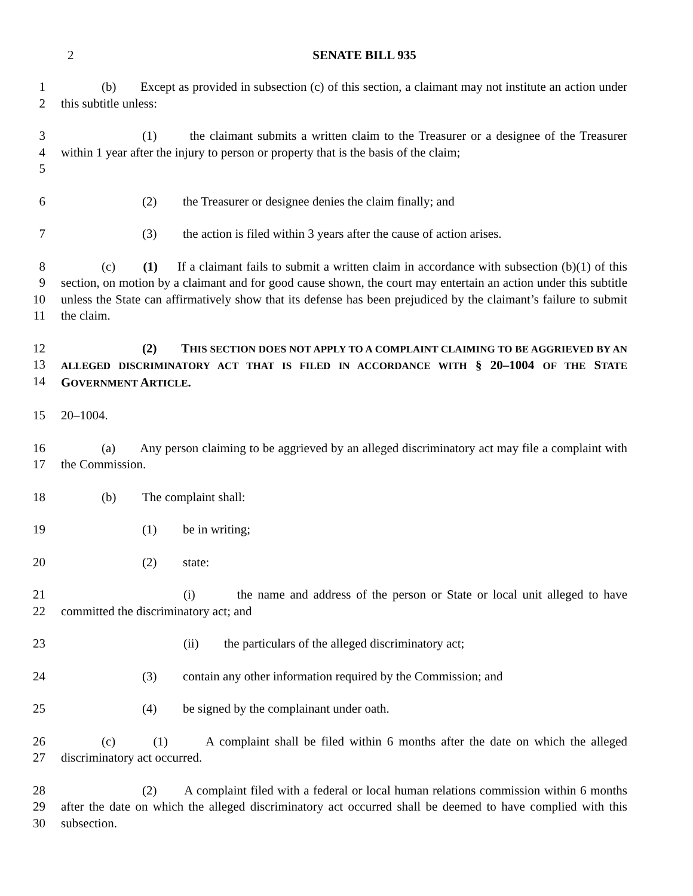2
SENATE BILL 935
1
2
(b) Except as provided in subsection (c) of this section, a claimant may not institute an action under this subtitle unless:
3
4
5
(1) the claimant submits a written claim to the Treasurer or a designee of the Treasurer within 1 year after the injury to person or property that is the basis of the claim;
6 (2) the Treasurer or designee denies the claim finally; and
7 (3) the action is filed within 3 years after the cause of action arises.
8
9
10
11
(c) (1) If a claimant fails to submit a written claim in accordance with subsection (b)(1) of this section, on motion by a claimant and for good cause shown, the court may entertain an action under this subtitle unless the State can affirmatively show that its defense has been prejudiced by the claimant’s failure to submit the claim.
12
13
14
(2) THIS SECTION DOES NOT APPLY TO A COMPLAINT CLAIMING TO BE AGGRIEVED BY AN ALLEGED DISCRIMINATORY ACT THAT IS FILED IN ACCORDANCE WITH § 20–1004 OF THE STATE GOVERNMENT ARTICLE.
15 20–1004.
16
17
(a) Any person claiming to be aggrieved by an alleged discriminatory act may file a complaint with the Commission.
18 (b) The complaint shall:
19 (1) be in writing;
20 (2) state:
21
22
(i) the name and address of the person or State or local unit alleged to have committed the discriminatory act; and
23 (ii) the particulars of the alleged discriminatory act;
24 (3) contain any other information required by the Commission; and
25 (4) be signed by the complainant under oath.
26
27
(c) (1) A complaint shall be filed within 6 months after the date on which the alleged discriminatory act occurred.
28
29
30
(2) A complaint filed with a federal or local human relations commission within 6 months after the date on which the alleged discriminatory act occurred shall be deemed to have complied with this subsection.